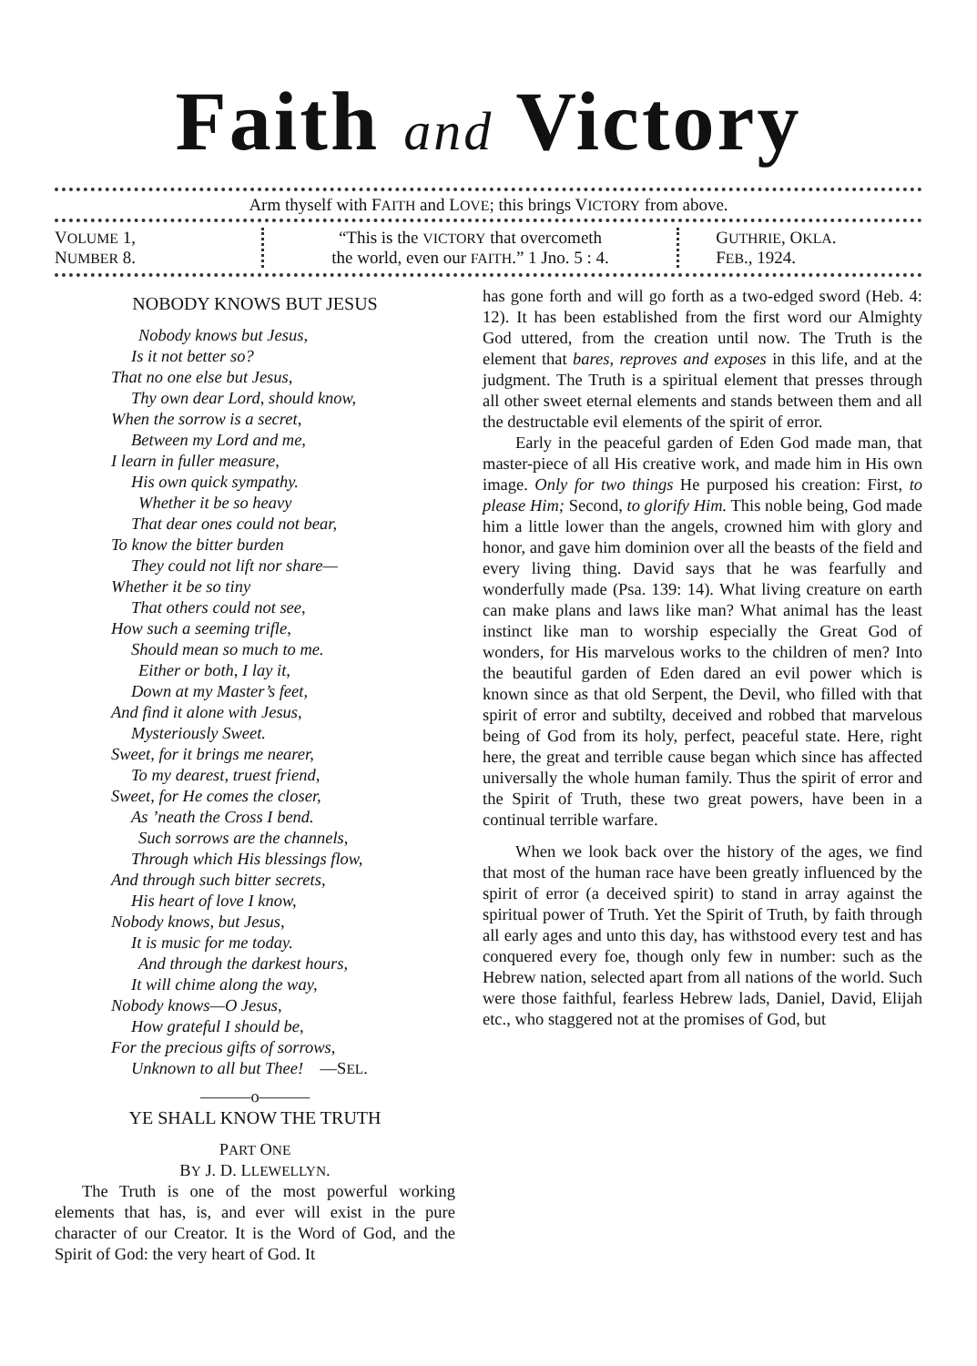Faith and Victory
Arm thyself with FAITH and LOVE; this brings VICTORY from above.
VOLUME 1,
NUMBER 8.
“This is the VICTORY that overcometh
the world, even our FAITH.” 1 Jno. 5 : 4.
GUTHRIE, OKLA.
FEB., 1924.
NOBODY KNOWS BUT JESUS
Nobody knows but Jesus,
Is it not better so?
That no one else but Jesus,
Thy own dear Lord, should know,
When the sorrow is a secret,
Between my Lord and me,
I learn in fuller measure,
His own quick sympathy.
Whether it be so heavy
That dear ones could not bear,
To know the bitter burden
They could not lift nor share—
Whether it be so tiny
That others could not see,
How such a seeming trifle,
Should mean so much to me.
Either or both, I lay it,
Down at my Master’s feet,
And find it alone with Jesus,
Mysteriously Sweet.
Sweet, for it brings me nearer,
To my dearest, truest friend,
Sweet, for He comes the closer,
As ’neath the Cross I bend.
Such sorrows are the channels,
Through which His blessings flow,
And through such bitter secrets,
His heart of love I know,
Nobody knows, but Jesus,
It is music for me today.
And through the darkest hours,
It will chime along the way,
Nobody knows—O Jesus,
How grateful I should be,
For the precious gifts of sorrows,
Unknown to all but Thee! —SEL.
———o———
YE SHALL KNOW THE TRUTH
PART ONE
BY J. D. LLEWELLYN.
The Truth is one of the most powerful working elements that has, is, and ever will exist in the pure character of our Creator. It is the Word of God, and the Spirit of God: the very heart of God. It
has gone forth and will go forth as a two-edged sword (Heb. 4: 12). It has been established from the first word our Almighty God uttered, from the creation until now. The Truth is the element that bares, reproves and exposes in this life, and at the judgment. The Truth is a spiritual element that presses through all other sweet eternal elements and stands between them and all the destructable evil elements of the spirit of error.
Early in the peaceful garden of Eden God made man, that master-piece of all His creative work, and made him in His own image. Only for two things He purposed his creation: First, to please Him; Second, to glorify Him. This noble being, God made him a little lower than the angels, crowned him with glory and honor, and gave him dominion over all the beasts of the field and every living thing. David says that he was fearfully and wonderfully made (Psa. 139: 14). What living creature on earth can make plans and laws like man? What animal has the least instinct like man to worship especially the Great God of wonders, for His marvelous works to the children of men? Into the beautiful garden of Eden dared an evil power which is known since as that old Serpent, the Devil, who filled with that spirit of error and subtilty, deceived and robbed that marvelous being of God from its holy, perfect, peaceful state. Here, right here, the great and terrible cause began which since has affected universally the whole human family. Thus the spirit of error and the Spirit of Truth, these two great powers, have been in a continual terrible warfare.
When we look back over the history of the ages, we find that most of the human race have been greatly influenced by the spirit of error (a deceived spirit) to stand in array against the spiritual power of Truth. Yet the Spirit of Truth, by faith through all early ages and unto this day, has withstood every test and has conquered every foe, though only few in number: such as the Hebrew nation, selected apart from all nations of the world. Such were those faithful, fearless Hebrew lads, Daniel, David, Elijah etc., who staggered not at the promises of God, but